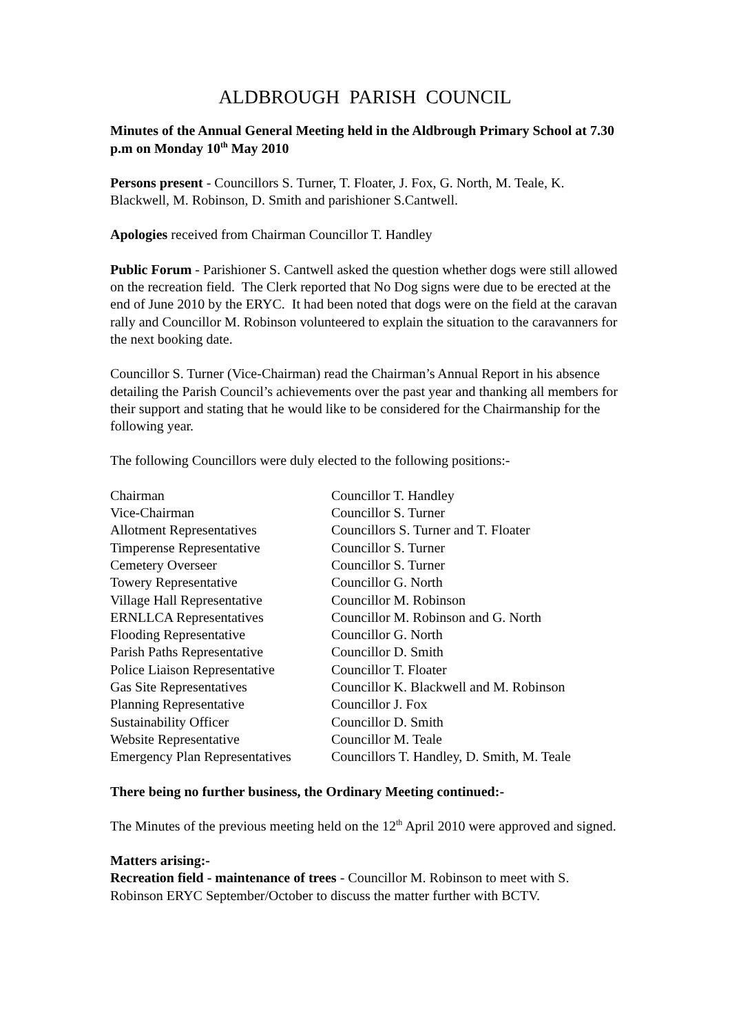ALDBROUGH PARISH COUNCIL
Minutes of the Annual General Meeting held in the Aldbrough Primary School at 7.30 p.m on Monday 10<sup>th</sup> May 2010
Persons present - Councillors S. Turner, T. Floater, J. Fox, G. North, M. Teale, K. Blackwell, M. Robinson, D. Smith and parishioner S.Cantwell.
Apologies received from Chairman Councillor T. Handley
Public Forum - Parishioner S. Cantwell asked the question whether dogs were still allowed on the recreation field. The Clerk reported that No Dog signs were due to be erected at the end of June 2010 by the ERYC. It had been noted that dogs were on the field at the caravan rally and Councillor M. Robinson volunteered to explain the situation to the caravanners for the next booking date.
Councillor S. Turner (Vice-Chairman) read the Chairman’s Annual Report in his absence detailing the Parish Council’s achievements over the past year and thanking all members for their support and stating that he would like to be considered for the Chairmanship for the following year.
The following Councillors were duly elected to the following positions:-
| Chairman | Councillor T. Handley |
| Vice-Chairman | Councillor S. Turner |
| Allotment Representatives | Councillors S. Turner and T. Floater |
| Timperense Representative | Councillor S. Turner |
| Cemetery Overseer | Councillor S. Turner |
| Towery Representative | Councillor G. North |
| Village Hall Representative | Councillor M. Robinson |
| ERNLLCA Representatives | Councillor M. Robinson and G. North |
| Flooding Representative | Councillor G. North |
| Parish Paths Representative | Councillor D. Smith |
| Police Liaison Representative | Councillor T. Floater |
| Gas Site Representatives | Councillor K. Blackwell and M. Robinson |
| Planning Representative | Councillor J. Fox |
| Sustainability Officer | Councillor D. Smith |
| Website Representative | Councillor M. Teale |
| Emergency Plan Representatives | Councillors T. Handley, D. Smith, M. Teale |
There being no further business, the Ordinary Meeting continued:-
The Minutes of the previous meeting held on the 12<sup>th</sup> April 2010 were approved and signed.
Matters arising:-
Recreation field - maintenance of trees - Councillor M. Robinson to meet with S. Robinson ERYC September/October to discuss the matter further with BCTV.